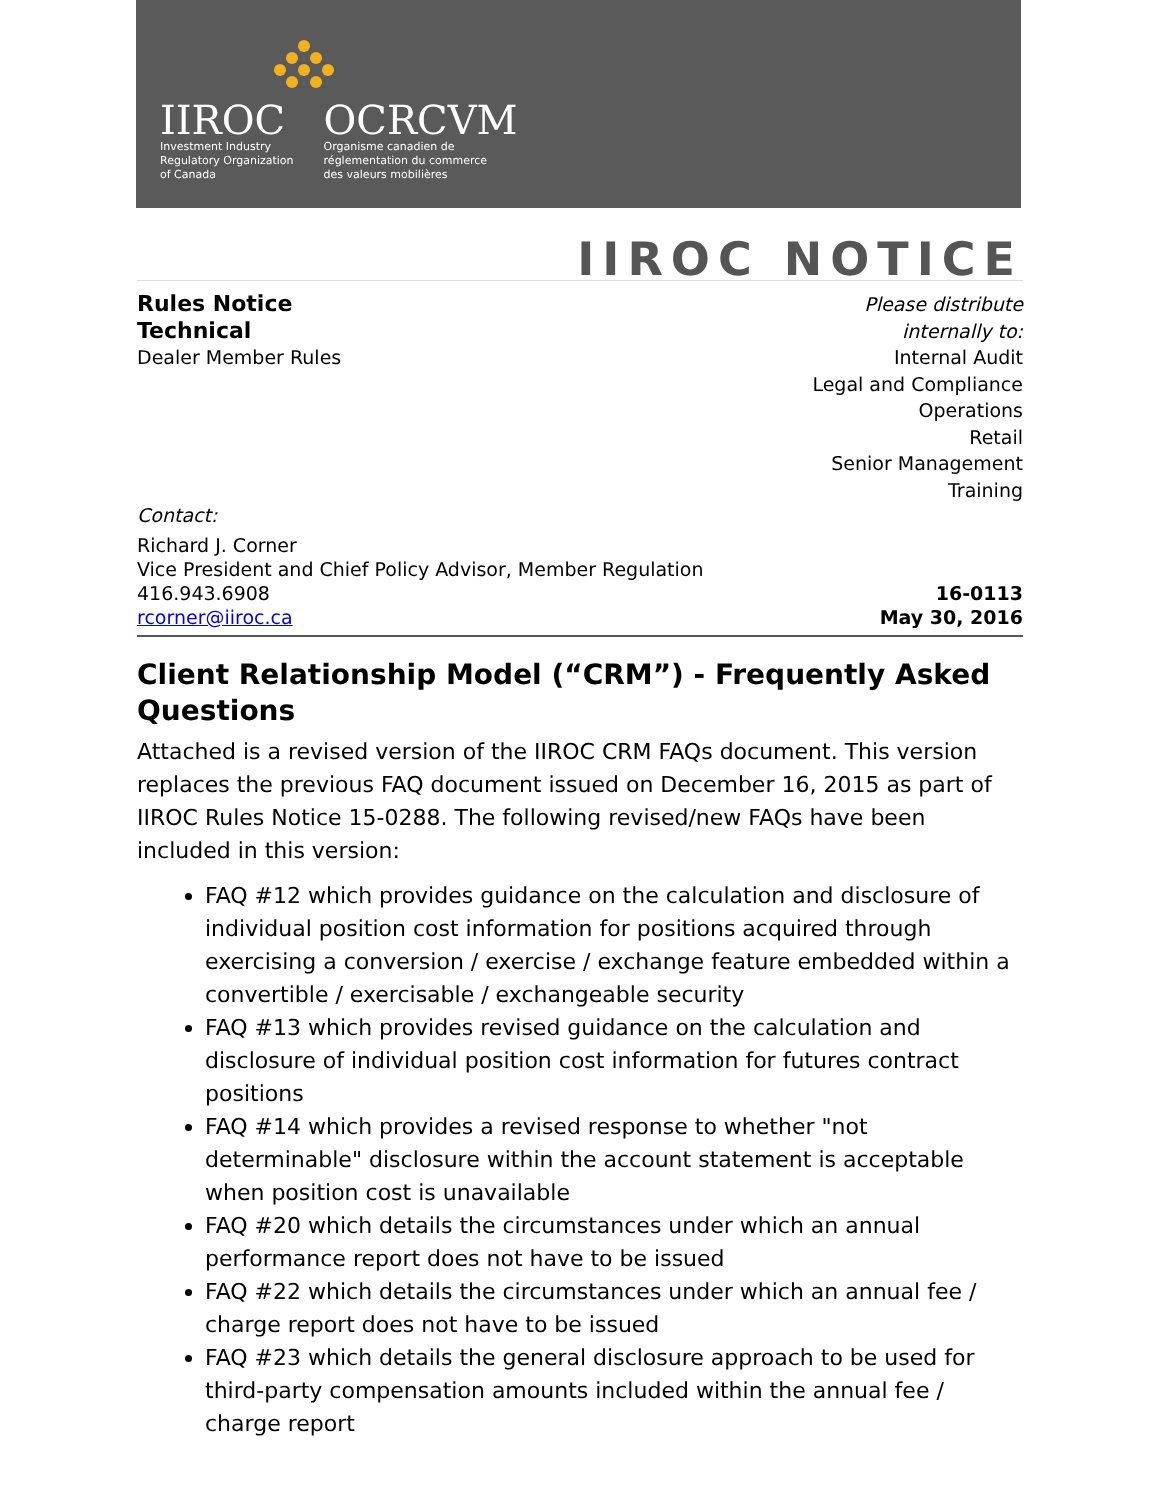IIROC
Investment Industry
Regulatory Organization
of Canada
OCRCVM
Organisme canadien de
réglementation du commerce
des valeurs mobilières
IIROC NOTICE
Rules Notice
Technical
Dealer Member Rules
Please distribute
internally to:
Internal Audit
Legal and Compliance
Operations
Retail
Senior Management
Training
Contact:
Richard J. Corner
Vice President and Chief Policy Advisor, Member Regulation
416.943.6908
rcorner@iiroc.ca
16-0113
May 30, 2016
Client Relationship Model (“CRM”) - Frequently Asked Questions
Attached is a revised version of the IIROC CRM FAQs document. This version replaces the previous FAQ document issued on December 16, 2015 as part of IIROC Rules Notice 15-0288. The following revised/new FAQs have been included in this version:
FAQ #12 which provides guidance on the calculation and disclosure of individual position cost information for positions acquired through exercising a conversion / exercise / exchange feature embedded within a convertible / exercisable / exchangeable security
FAQ #13 which provides revised guidance on the calculation and disclosure of individual position cost information for futures contract positions
FAQ #14 which provides a revised response to whether "not determinable" disclosure within the account statement is acceptable when position cost is unavailable
FAQ #20 which details the circumstances under which an annual performance report does not have to be issued
FAQ #22 which details the circumstances under which an annual fee / charge report does not have to be issued
FAQ #23 which details the general disclosure approach to be used for third-party compensation amounts included within the annual fee / charge report